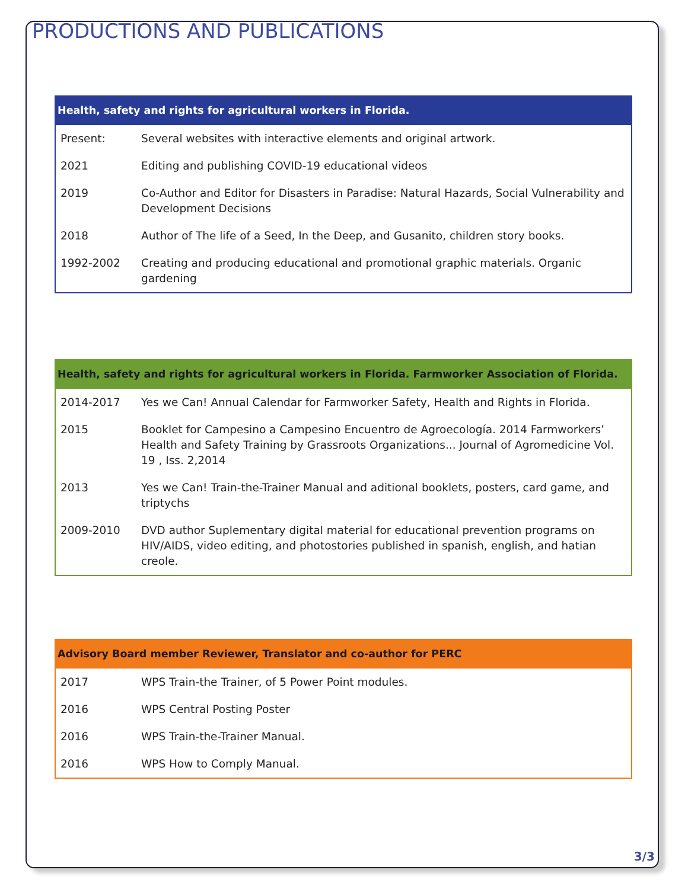PRODUCTIONS AND PUBLICATIONS
| Health, safety and rights for agricultural workers in Florida. | |
| --- | --- |
| Present: | Several websites with interactive elements and original artwork. |
| 2021 | Editing and publishing COVID-19 educational videos |
| 2019 | Co-Author and Editor for Disasters in Paradise: Natural Hazards, Social Vulnerability and Development Decisions |
| 2018 | Author of The life of a Seed, In the Deep, and Gusanito, children story books. |
| 1992-2002 | Creating and producing educational and promotional graphic materials. Organic gardening |
| Health, safety and rights for agricultural workers in Florida. Farmworker Association of Florida. | |
| --- | --- |
| 2014-2017 | Yes we Can! Annual Calendar for Farmworker Safety, Health and Rights in Florida. |
| 2015 | Booklet for Campesino a Campesino Encuentro de Agroecología. 2014 Farmworkers’ Health and Safety Training by Grassroots Organizations... Journal of Agromedicine Vol. 19 , Iss. 2,2014 |
| 2013 | Yes we Can! Train-the-Trainer Manual and aditional booklets, posters, card game, and triptychs |
| 2009-2010 | DVD author Suplementary digital material for educational prevention programs on HIV/AIDS, video editing, and photostories published in spanish, english, and hatian creole. |
| Advisory Board member Reviewer, Translator and co-author for PERC | |
| --- | --- |
| 2017 | WPS Train-the Trainer, of 5 Power Point modules. |
| 2016 | WPS Central Posting Poster |
| 2016 | WPS Train-the-Trainer Manual. |
| 2016 | WPS How to Comply Manual. |
3/3